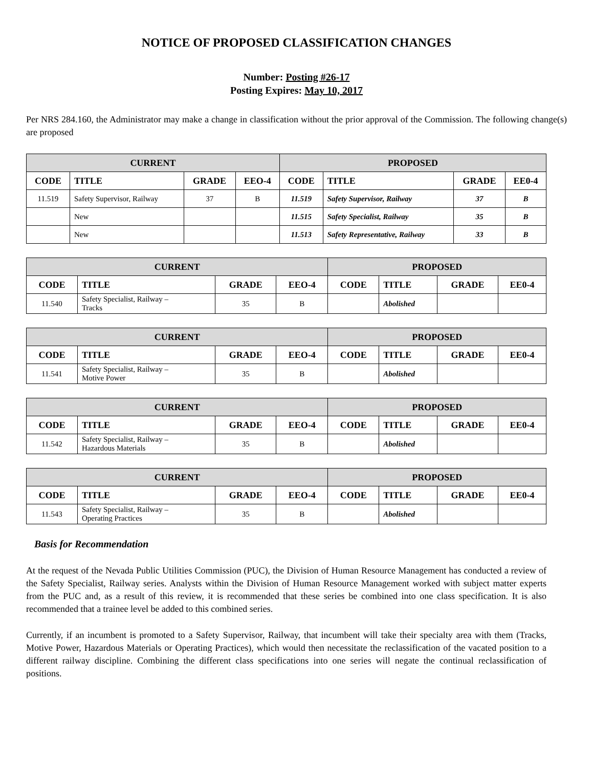NOTICE OF PROPOSED CLASSIFICATION CHANGES
Number: Posting #26-17
Posting Expires: May 10, 2017
Per NRS 284.160, the Administrator may make a change in classification without the prior approval of the Commission. The following change(s) are proposed
| CURRENT | | | | PROPOSED | | | |
| --- | --- | --- | --- | --- | --- | --- | --- |
| CODE | TITLE | GRADE | EEO-4 | CODE | TITLE | GRADE | EE0-4 |
| 11.519 | Safety Supervisor, Railway | 37 | B | 11.519 | Safety Supervisor, Railway | 37 | B |
| | New | | | 11.515 | Safety Specialist, Railway | 35 | B |
| | New | | | 11.513 | Safety Representative, Railway | 33 | B |
| CURRENT | | | | PROPOSED | | | |
| --- | --- | --- | --- | --- | --- | --- | --- |
| CODE | TITLE | GRADE | EEO-4 | CODE | TITLE | GRADE | EE0-4 |
| 11.540 | Safety Specialist, Railway – Tracks | 35 | B | | Abolished | | |
| CURRENT | | | | PROPOSED | | | |
| --- | --- | --- | --- | --- | --- | --- | --- |
| CODE | TITLE | GRADE | EEO-4 | CODE | TITLE | GRADE | EE0-4 |
| 11.541 | Safety Specialist, Railway – Motive Power | 35 | B | | Abolished | | |
| CURRENT | | | | PROPOSED | | | |
| --- | --- | --- | --- | --- | --- | --- | --- |
| CODE | TITLE | GRADE | EEO-4 | CODE | TITLE | GRADE | EE0-4 |
| 11.542 | Safety Specialist, Railway – Hazardous Materials | 35 | B | | Abolished | | |
| CURRENT | | | | PROPOSED | | | |
| --- | --- | --- | --- | --- | --- | --- | --- |
| CODE | TITLE | GRADE | EEO-4 | CODE | TITLE | GRADE | EE0-4 |
| 11.543 | Safety Specialist, Railway – Operating Practices | 35 | B | | Abolished | | |
Basis for Recommendation
At the request of the Nevada Public Utilities Commission (PUC), the Division of Human Resource Management has conducted a review of the Safety Specialist, Railway series. Analysts within the Division of Human Resource Management worked with subject matter experts from the PUC and, as a result of this review, it is recommended that these series be combined into one class specification. It is also recommended that a trainee level be added to this combined series.
Currently, if an incumbent is promoted to a Safety Supervisor, Railway, that incumbent will take their specialty area with them (Tracks, Motive Power, Hazardous Materials or Operating Practices), which would then necessitate the reclassification of the vacated position to a different railway discipline. Combining the different class specifications into one series will negate the continual reclassification of positions.